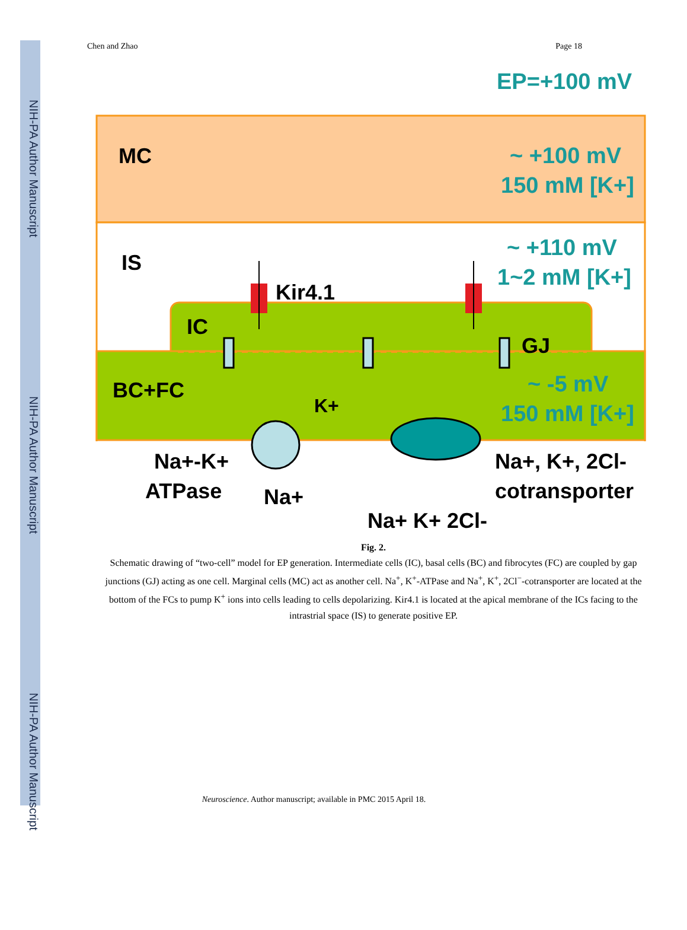NIH-PA Author Manuscript
NIH-PA Author Manuscript
NIH-PA Author Manuscript
Chen and Zhao Page 18
EP=+100 mV
MC
~ +100 mV
150 mM [K+]
IS
~ +110 mV
1~2 mM [K+]
Kir4.1
IC
GJ
BC+FC
~ -5 mV
150 mM [K+]
K+
Na+-K+
ATPase
Na+
Na+, K+, 2Cl-
cotransporter
Na+ K+ 2Cl-
Fig. 2.
Schematic drawing of “two-cell” model for EP generation. Intermediate cells (IC), basal cells (BC) and fibrocytes (FC) are coupled by gap junctions (GJ) acting as one cell. Marginal cells (MC) act as another cell. Na<sup>+</sup>, K<sup>+</sup>-ATPase and Na<sup>+</sup>, K<sup>+</sup>, 2Cl<sup>−</sup>-cotransporter are located at the bottom of the FCs to pump K<sup>+</sup> ions into cells leading to cells depolarizing. Kir4.1 is located at the apical membrane of the ICs facing to the intrastrial space (IS) to generate positive EP.
Neuroscience. Author manuscript; available in PMC 2015 April 18.